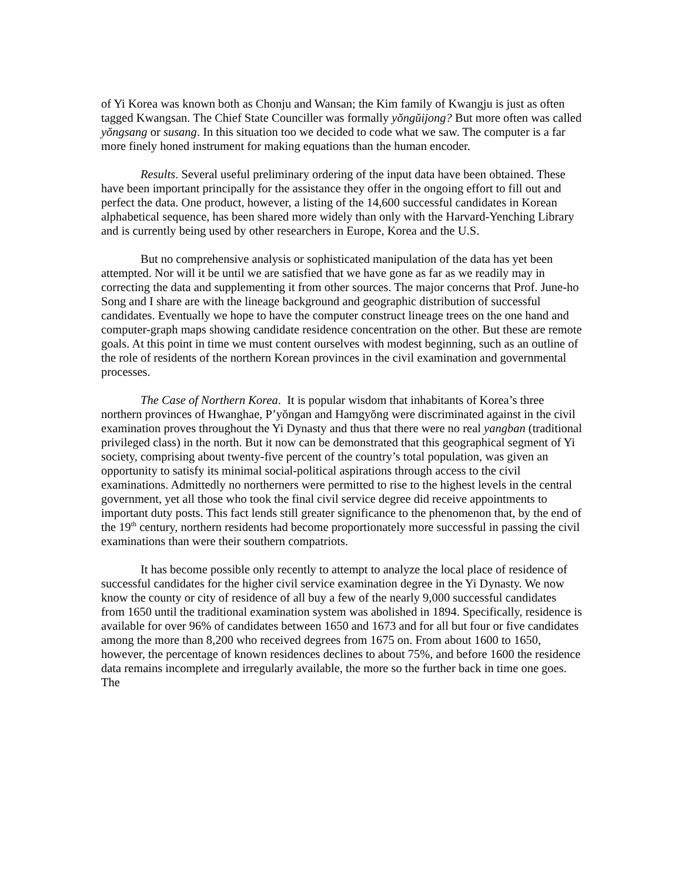of Yi Korea was known both as Chonju and Wansan; the Kim family of Kwangju is just as often tagged Kwangsan. The Chief State Counciller was formally yŏngŭijong? But more often was called yŏngsang or susang. In this situation too we decided to code what we saw. The computer is a far more finely honed instrument for making equations than the human encoder.
Results. Several useful preliminary ordering of the input data have been obtained. These have been important principally for the assistance they offer in the ongoing effort to fill out and perfect the data. One product, however, a listing of the 14,600 successful candidates in Korean alphabetical sequence, has been shared more widely than only with the Harvard-Yenching Library and is currently being used by other researchers in Europe, Korea and the U.S.
But no comprehensive analysis or sophisticated manipulation of the data has yet been attempted. Nor will it be until we are satisfied that we have gone as far as we readily may in correcting the data and supplementing it from other sources. The major concerns that Prof. June-ho Song and I share are with the lineage background and geographic distribution of successful candidates. Eventually we hope to have the computer construct lineage trees on the one hand and computer-graph maps showing candidate residence concentration on the other. But these are remote goals. At this point in time we must content ourselves with modest beginning, such as an outline of the role of residents of the northern Korean provinces in the civil examination and governmental processes.
The Case of Northern Korea. It is popular wisdom that inhabitants of Korea’s three northern provinces of Hwanghae, P’yŏngan and Hamgyŏng were discriminated against in the civil examination proves throughout the Yi Dynasty and thus that there were no real yangban (traditional privileged class) in the north. But it now can be demonstrated that this geographical segment of Yi society, comprising about twenty-five percent of the country’s total population, was given an opportunity to satisfy its minimal social-political aspirations through access to the civil examinations. Admittedly no northerners were permitted to rise to the highest levels in the central government, yet all those who took the final civil service degree did receive appointments to important duty posts. This fact lends still greater significance to the phenomenon that, by the end of the 19<sup>th</sup> century, northern residents had become proportionately more successful in passing the civil examinations than were their southern compatriots.
It has become possible only recently to attempt to analyze the local place of residence of successful candidates for the higher civil service examination degree in the Yi Dynasty. We now know the county or city of residence of all buy a few of the nearly 9,000 successful candidates from 1650 until the traditional examination system was abolished in 1894. Specifically, residence is available for over 96% of candidates between 1650 and 1673 and for all but four or five candidates among the more than 8,200 who received degrees from 1675 on. From about 1600 to 1650, however, the percentage of known residences declines to about 75%, and before 1600 the residence data remains incomplete and irregularly available, the more so the further back in time one goes. The